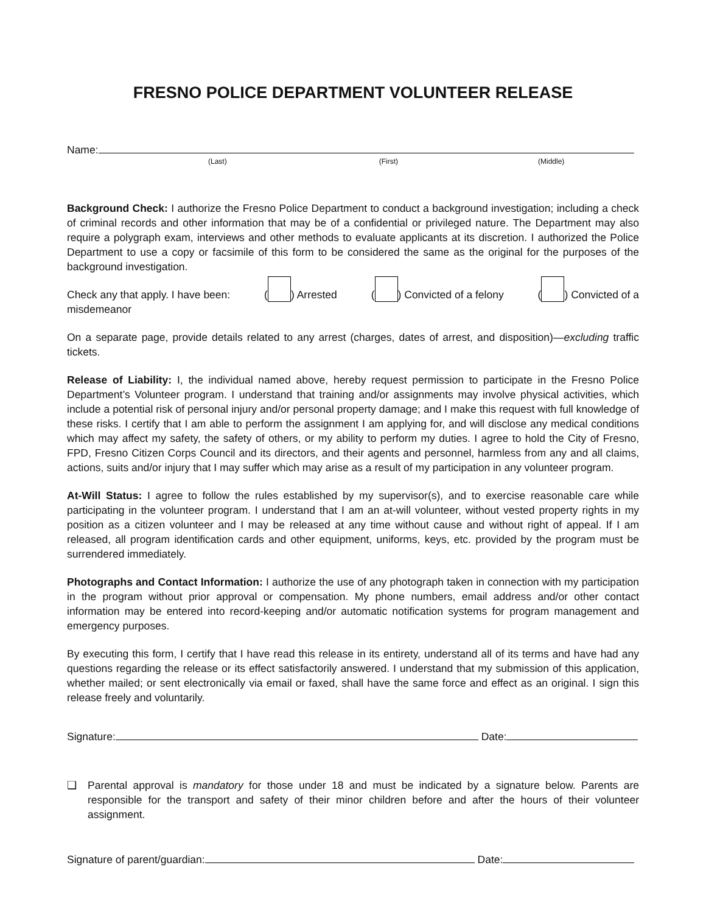FRESNO POLICE DEPARTMENT VOLUNTEER RELEASE
Name:
(Last) (First) (Middle)
Background Check: I authorize the Fresno Police Department to conduct a background investigation; including a check of criminal records and other information that may be of a confidential or privileged nature. The Department may also require a polygraph exam, interviews and other methods to evaluate applicants at its discretion. I authorized the Police Department to use a copy or facsimile of this form to be considered the same as the original for the purposes of the background investigation.
Check any that apply. I have been: ( ) Arrested ( ) Convicted of a felony ( ) Convicted of a
misdemeanor
On a separate page, provide details related to any arrest (charges, dates of arrest, and disposition)—excluding traffic tickets.
Release of Liability: I, the individual named above, hereby request permission to participate in the Fresno Police Department’s Volunteer program. I understand that training and/or assignments may involve physical activities, which include a potential risk of personal injury and/or personal property damage; and I make this request with full knowledge of these risks. I certify that I am able to perform the assignment I am applying for, and will disclose any medical conditions which may affect my safety, the safety of others, or my ability to perform my duties. I agree to hold the City of Fresno, FPD, Fresno Citizen Corps Council and its directors, and their agents and personnel, harmless from any and all claims, actions, suits and/or injury that I may suffer which may arise as a result of my participation in any volunteer program.
At-Will Status: I agree to follow the rules established by my supervisor(s), and to exercise reasonable care while participating in the volunteer program. I understand that I am an at-will volunteer, without vested property rights in my position as a citizen volunteer and I may be released at any time without cause and without right of appeal. If I am released, all program identification cards and other equipment, uniforms, keys, etc. provided by the program must be surrendered immediately.
Photographs and Contact Information: I authorize the use of any photograph taken in connection with my participation in the program without prior approval or compensation. My phone numbers, email address and/or other contact information may be entered into record-keeping and/or automatic notification systems for program management and emergency purposes.
By executing this form, I certify that I have read this release in its entirety, understand all of its terms and have had any questions regarding the release or its effect satisfactorily answered. I understand that my submission of this application, whether mailed; or sent electronically via email or faxed, shall have the same force and effect as an original. I sign this release freely and voluntarily.
Signature: Date:
❑ Parental approval is mandatory for those under 18 and must be indicated by a signature below. Parents are responsible for the transport and safety of their minor children before and after the hours of their volunteer assignment.
Signature of parent/guardian: Date: